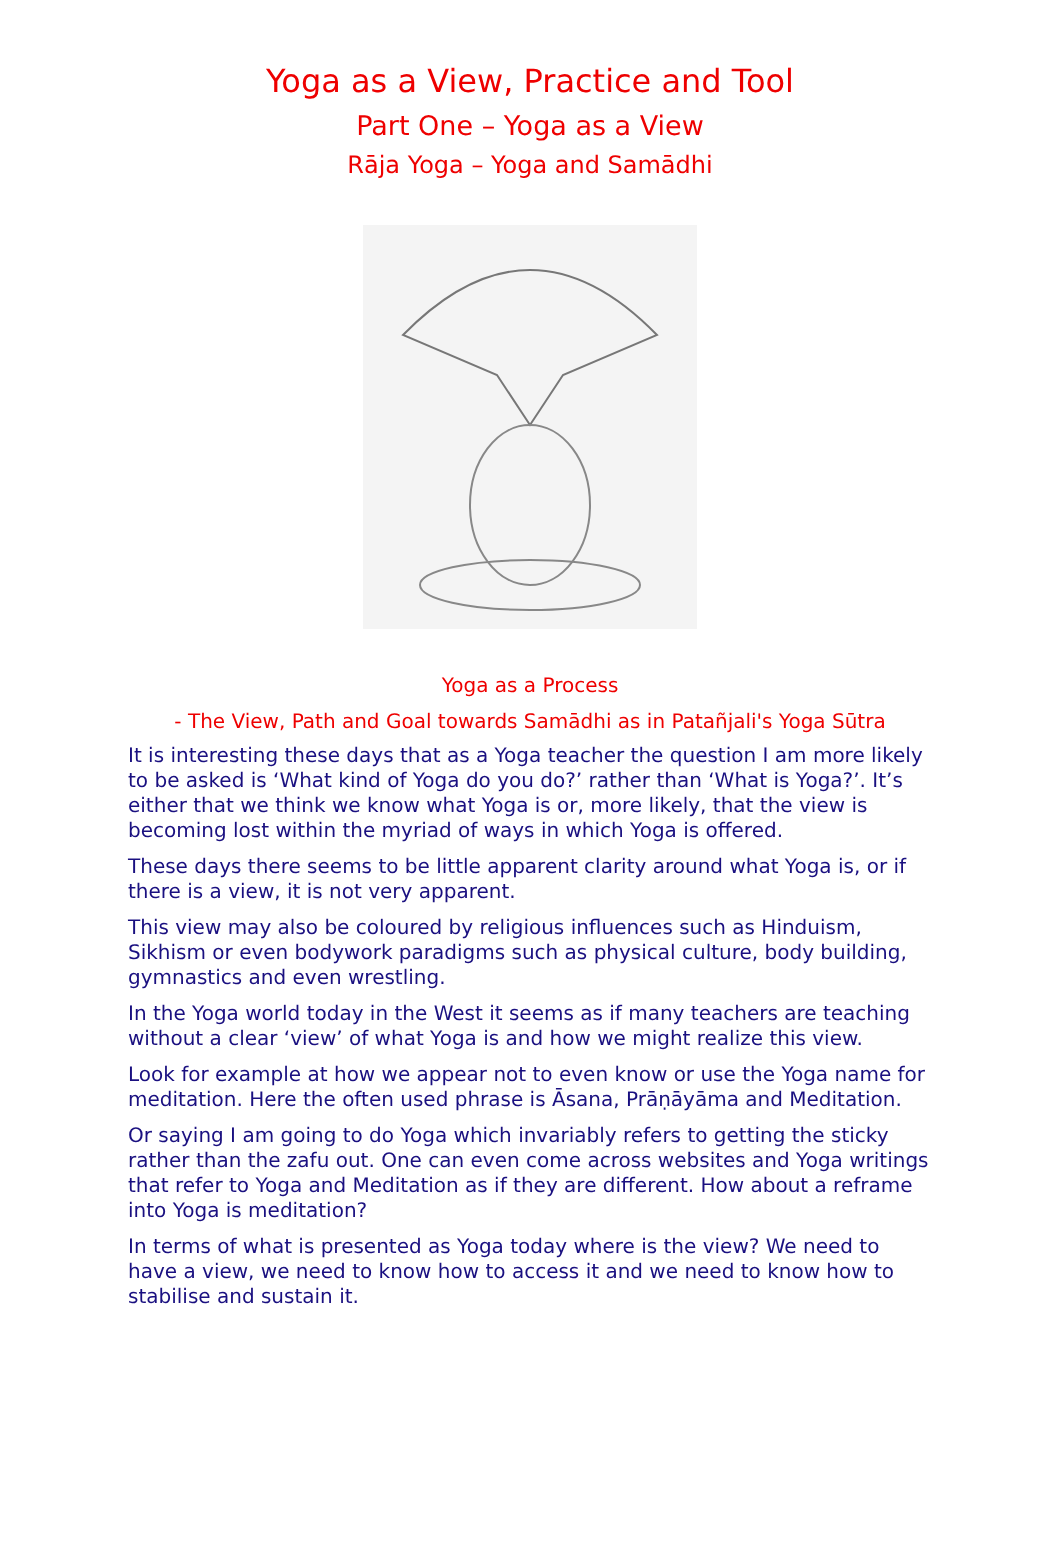Yoga as a View, Practice and Tool
Part One – Yoga as a View
Rāja Yoga – Yoga and Samādhi
Yoga as a Process
- The View, Path and Goal towards Samādhi as in Patañjali's Yoga Sūtra
It is interesting these days that as a Yoga teacher the question I am more likely to be asked is ‘What kind of Yoga do you do?’ rather than ‘What is Yoga?’. It’s either that we think we know what Yoga is or, more likely, that the view is becoming lost within the myriad of ways in which Yoga is offered.
These days there seems to be little apparent clarity around what Yoga is, or if there is a view, it is not very apparent.
This view may also be coloured by religious influences such as Hinduism, Sikhism or even bodywork paradigms such as physical culture, body building, gymnastics and even wrestling.
In the Yoga world today in the West it seems as if many teachers are teaching without a clear ‘view’ of what Yoga is and how we might realize this view.
Look for example at how we appear not to even know or use the Yoga name for meditation. Here the often used phrase is Āsana, Prāṇāyāma and Meditation.
Or saying I am going to do Yoga which invariably refers to getting the sticky rather than the zafu out. One can even come across websites and Yoga writings that refer to Yoga and Meditation as if they are different. How about a reframe into Yoga is meditation?
In terms of what is presented as Yoga today where is the view? We need to have a view, we need to know how to access it and we need to know how to stabilise and sustain it.